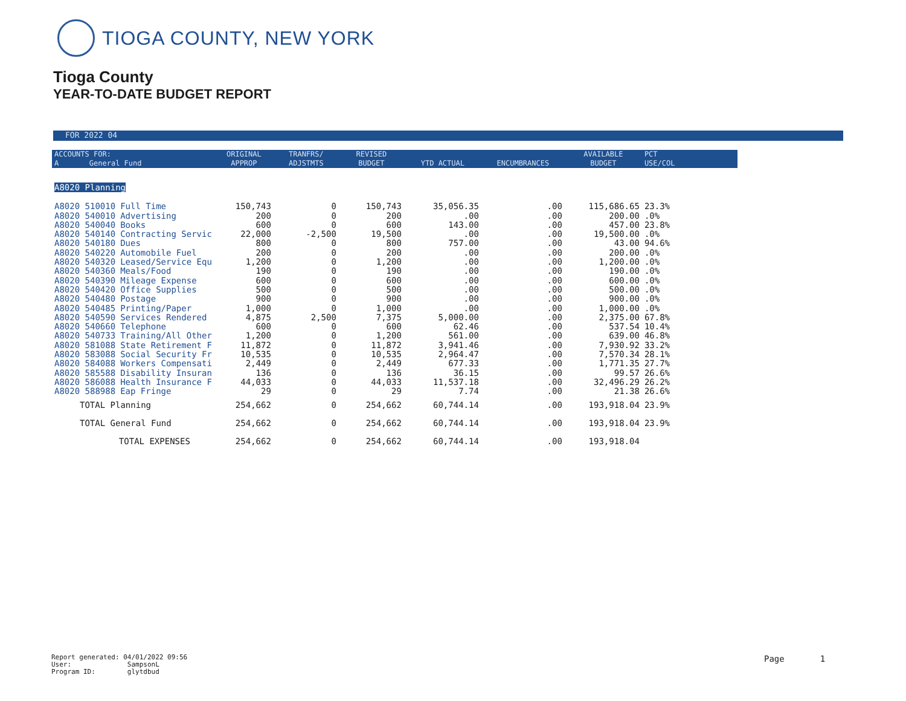TIOGA COUNTY, NEW YORK
Tioga County
YEAR-TO-DATE BUDGET REPORT
FOR 2022 04
| ACCOUNTS FOR: A General Fund | | ORIGINAL APPROP | TRANFRS/ ADJSTMTS | REVISED BUDGET | YTD ACTUAL | ENCUMBRANCES | AVAILABLE BUDGET | PCT USE/COL |
| --- | --- | --- | --- | --- | --- | --- | --- | --- |
| A8020 Planning | | | | | | | | |
| A8020 510010 | Full Time | 150,743 | 0 | 150,743 | 35,056.35 | .00 | 115,686.65 | 23.3% |
| A8020 540010 | Advertising | 200 | 0 | 200 | .00 | .00 | 200.00 | .0% |
| A8020 540040 | Books | 600 | 0 | 600 | 143.00 | .00 | 457.00 | 23.8% |
| A8020 540140 | Contracting Servic | 22,000 | -2,500 | 19,500 | .00 | .00 | 19,500.00 | .0% |
| A8020 540180 | Dues | 800 | 0 | 800 | 757.00 | .00 | 43.00 | 94.6% |
| A8020 540220 | Automobile Fuel | 200 | 0 | 200 | .00 | .00 | 200.00 | .0% |
| A8020 540320 | Leased/Service Equ | 1,200 | 0 | 1,200 | .00 | .00 | 1,200.00 | .0% |
| A8020 540360 | Meals/Food | 190 | 0 | 190 | .00 | .00 | 190.00 | .0% |
| A8020 540390 | Mileage Expense | 600 | 0 | 600 | .00 | .00 | 600.00 | .0% |
| A8020 540420 | Office Supplies | 500 | 0 | 500 | .00 | .00 | 500.00 | .0% |
| A8020 540480 | Postage | 900 | 0 | 900 | .00 | .00 | 900.00 | .0% |
| A8020 540485 | Printing/Paper | 1,000 | 0 | 1,000 | .00 | .00 | 1,000.00 | .0% |
| A8020 540590 | Services Rendered | 4,875 | 2,500 | 7,375 | 5,000.00 | .00 | 2,375.00 | 67.8% |
| A8020 540660 | Telephone | 600 | 0 | 600 | 62.46 | .00 | 537.54 | 10.4% |
| A8020 540733 | Training/All Other | 1,200 | 0 | 1,200 | 561.00 | .00 | 639.00 | 46.8% |
| A8020 581088 | State Retirement F | 11,872 | 0 | 11,872 | 3,941.46 | .00 | 7,930.92 | 33.2% |
| A8020 583088 | Social Security Fr | 10,535 | 0 | 10,535 | 2,964.47 | .00 | 7,570.34 | 28.1% |
| A8020 584088 | Workers Compensati | 2,449 | 0 | 2,449 | 677.33 | .00 | 1,771.35 | 27.7% |
| A8020 585588 | Disability Insuran | 136 | 0 | 136 | 36.15 | .00 | 99.57 | 26.6% |
| A8020 586088 | Health Insurance F | 44,033 | 0 | 44,033 | 11,537.18 | .00 | 32,496.29 | 26.2% |
| A8020 588988 | Eap Fringe | 29 | 0 | 29 | 7.74 | .00 | 21.38 | 26.6% |
| TOTAL Planning | | 254,662 | 0 | 254,662 | 60,744.14 | .00 | 193,918.04 | 23.9% |
| TOTAL General Fund | | 254,662 | 0 | 254,662 | 60,744.14 | .00 | 193,918.04 | 23.9% |
| TOTAL EXPENSES | | 254,662 | 0 | 254,662 | 60,744.14 | .00 | 193,918.04 | |
Report generated: 04/01/2022 09:56
User: SampsonL
Program ID: glytdbud
Page 1